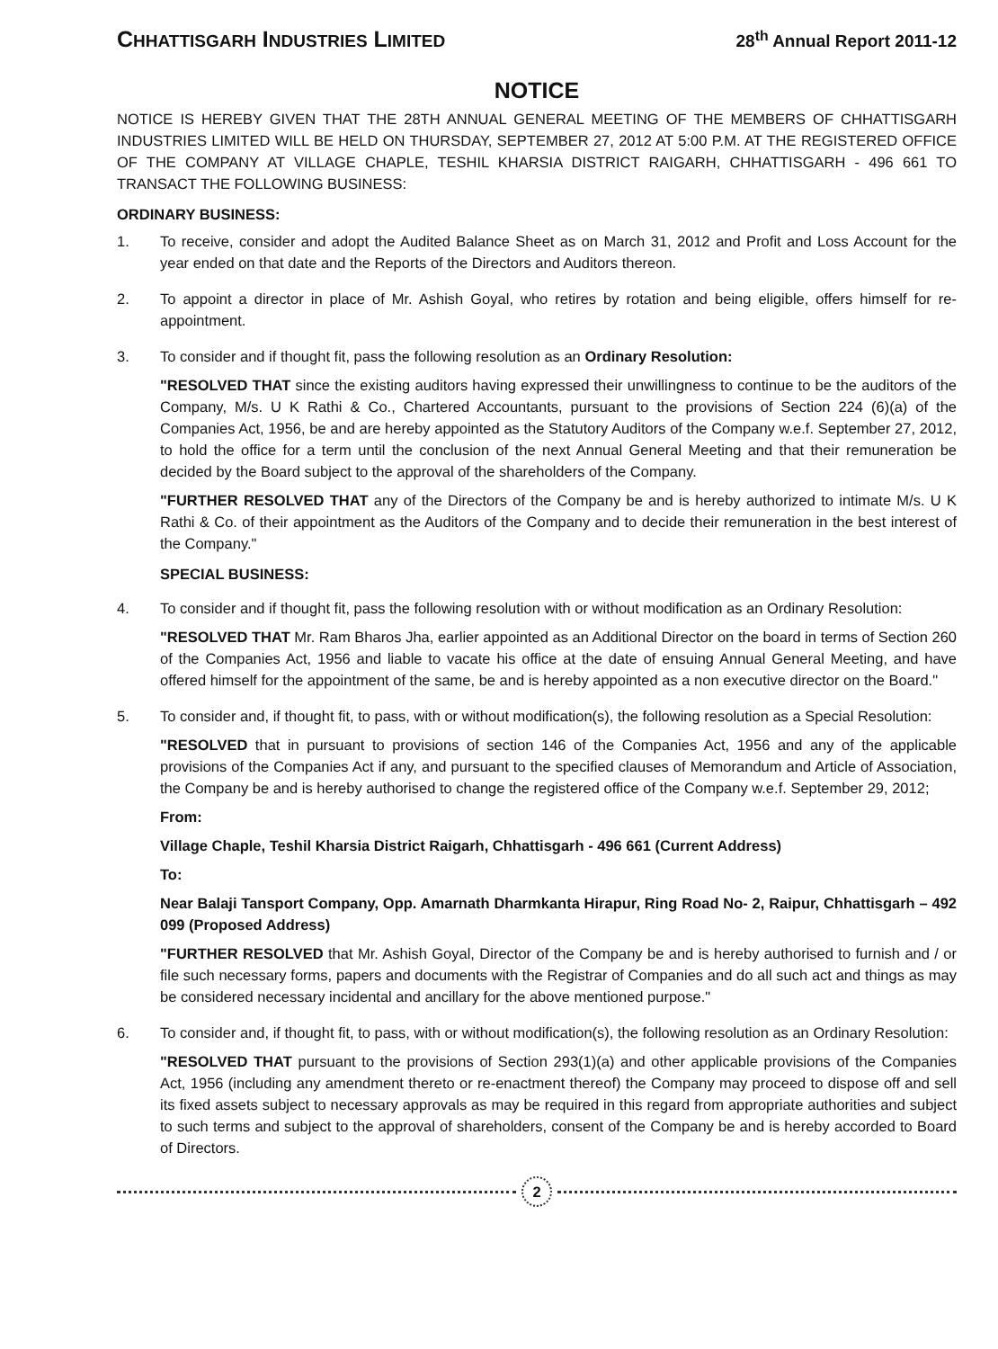CHHATTISGARH INDUSTRIES LIMITED 28<sup>th</sup> Annual Report 2011-12
NOTICE
NOTICE IS HEREBY GIVEN THAT THE 28TH ANNUAL GENERAL MEETING OF THE MEMBERS OF CHHATTISGARH INDUSTRIES LIMITED WILL BE HELD ON THURSDAY, SEPTEMBER 27, 2012 AT 5:00 P.M. AT THE REGISTERED OFFICE OF THE COMPANY AT VILLAGE CHAPLE, TESHIL KHARSIA DISTRICT RAIGARH, CHHATTISGARH - 496 661 TO TRANSACT THE FOLLOWING BUSINESS:
ORDINARY BUSINESS:
1. To receive, consider and adopt the Audited Balance Sheet as on March 31, 2012 and Profit and Loss Account for the year ended on that date and the Reports of the Directors and Auditors thereon.
2. To appoint a director in place of Mr. Ashish Goyal, who retires by rotation and being eligible, offers himself for re-appointment.
3. To consider and if thought fit, pass the following resolution as an Ordinary Resolution:
"RESOLVED THAT since the existing auditors having expressed their unwillingness to continue to be the auditors of the Company, M/s. U K Rathi & Co., Chartered Accountants, pursuant to the provisions of Section 224 (6)(a) of the Companies Act, 1956, be and are hereby appointed as the Statutory Auditors of the Company w.e.f. September 27, 2012, to hold the office for a term until the conclusion of the next Annual General Meeting and that their remuneration be decided by the Board subject to the approval of the shareholders of the Company.
"FURTHER RESOLVED THAT any of the Directors of the Company be and is hereby authorized to intimate M/s. U K Rathi & Co. of their appointment as the Auditors of the Company and to decide their remuneration in the best interest of the Company."
SPECIAL BUSINESS:
4. To consider and if thought fit, pass the following resolution with or without modification as an Ordinary Resolution:
"RESOLVED THAT Mr. Ram Bharos Jha, earlier appointed as an Additional Director on the board in terms of Section 260 of the Companies Act, 1956 and liable to vacate his office at the date of ensuing Annual General Meeting, and have offered himself for the appointment of the same, be and is hereby appointed as a non executive director on the Board."
5. To consider and, if thought fit, to pass, with or without modification(s), the following resolution as a Special Resolution:
"RESOLVED that in pursuant to provisions of section 146 of the Companies Act, 1956 and any of the applicable provisions of the Companies Act if any, and pursuant to the specified clauses of Memorandum and Article of Association, the Company be and is hereby authorised to change the registered office of the Company w.e.f. September 29, 2012;
From:
Village Chaple, Teshil Kharsia District Raigarh, Chhattisgarh - 496 661 (Current Address)
To:
Near Balaji Tansport Company, Opp. Amarnath Dharmkanta Hirapur, Ring Road No- 2, Raipur, Chhattisgarh – 492 099 (Proposed Address)
"FURTHER RESOLVED that Mr. Ashish Goyal, Director of the Company be and is hereby authorised to furnish and / or file such necessary forms, papers and documents with the Registrar of Companies and do all such act and things as may be considered necessary incidental and ancillary for the above mentioned purpose."
6. To consider and, if thought fit, to pass, with or without modification(s), the following resolution as an Ordinary Resolution:
"RESOLVED THAT pursuant to the provisions of Section 293(1)(a) and other applicable provisions of the Companies Act, 1956 (including any amendment thereto or re-enactment thereof) the Company may proceed to dispose off and sell its fixed assets subject to necessary approvals as may be required in this regard from appropriate authorities and subject to such terms and subject to the approval of shareholders, consent of the Company be and is hereby accorded to Board of Directors.
2